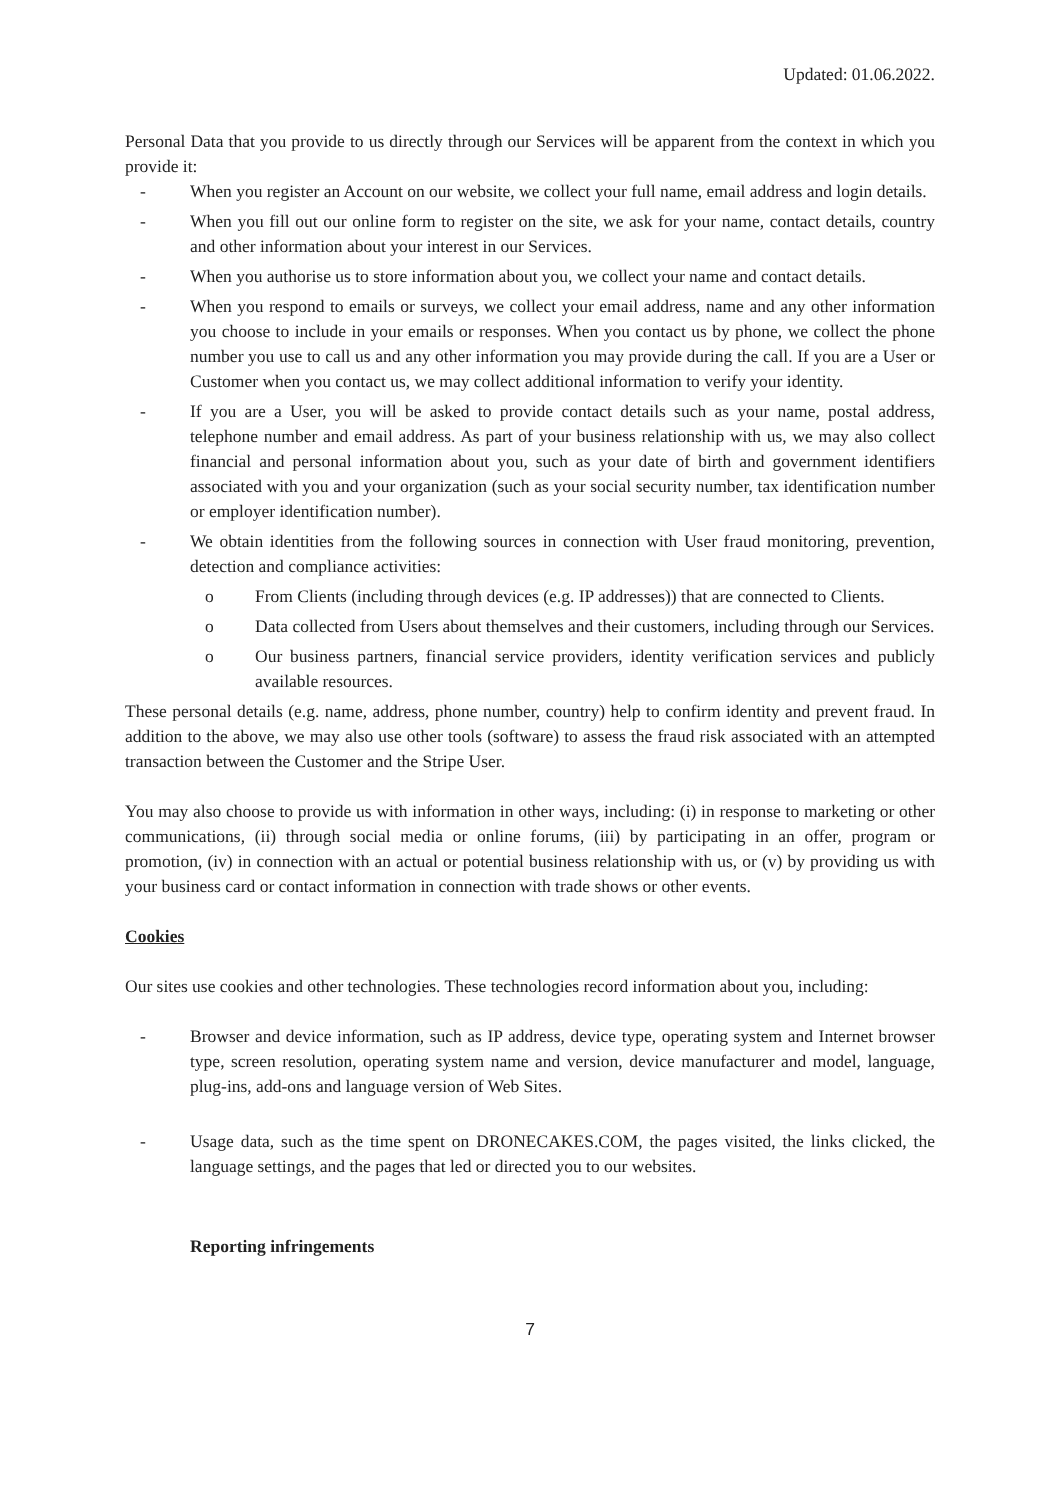Updated: 01.06.2022.
Personal Data that you provide to us directly through our Services will be apparent from the context in which you provide it:
- When you register an Account on our website, we collect your full name, email address and login details.
- When you fill out our online form to register on the site, we ask for your name, contact details, country and other information about your interest in our Services.
- When you authorise us to store information about you, we collect your name and contact details.
- When you respond to emails or surveys, we collect your email address, name and any other information you choose to include in your emails or responses. When you contact us by phone, we collect the phone number you use to call us and any other information you may provide during the call. If you are a User or Customer when you contact us, we may collect additional information to verify your identity.
- If you are a User, you will be asked to provide contact details such as your name, postal address, telephone number and email address. As part of your business relationship with us, we may also collect financial and personal information about you, such as your date of birth and government identifiers associated with you and your organization (such as your social security number, tax identification number or employer identification number).
- We obtain identities from the following sources in connection with User fraud monitoring, prevention, detection and compliance activities:
o From Clients (including through devices (e.g. IP addresses)) that are connected to Clients.
o Data collected from Users about themselves and their customers, including through our Services.
o Our business partners, financial service providers, identity verification services and publicly available resources.
These personal details (e.g. name, address, phone number, country) help to confirm identity and prevent fraud. In addition to the above, we may also use other tools (software) to assess the fraud risk associated with an attempted transaction between the Customer and the Stripe User.
You may also choose to provide us with information in other ways, including: (i) in response to marketing or other communications, (ii) through social media or online forums, (iii) by participating in an offer, program or promotion, (iv) in connection with an actual or potential business relationship with us, or (v) by providing us with your business card or contact information in connection with trade shows or other events.
Cookies
Our sites use cookies and other technologies. These technologies record information about you, including:
- Browser and device information, such as IP address, device type, operating system and Internet browser type, screen resolution, operating system name and version, device manufacturer and model, language, plug-ins, add-ons and language version of Web Sites.
- Usage data, such as the time spent on DRONECAKES.COM, the pages visited, the links clicked, the language settings, and the pages that led or directed you to our websites.
Reporting infringements
7